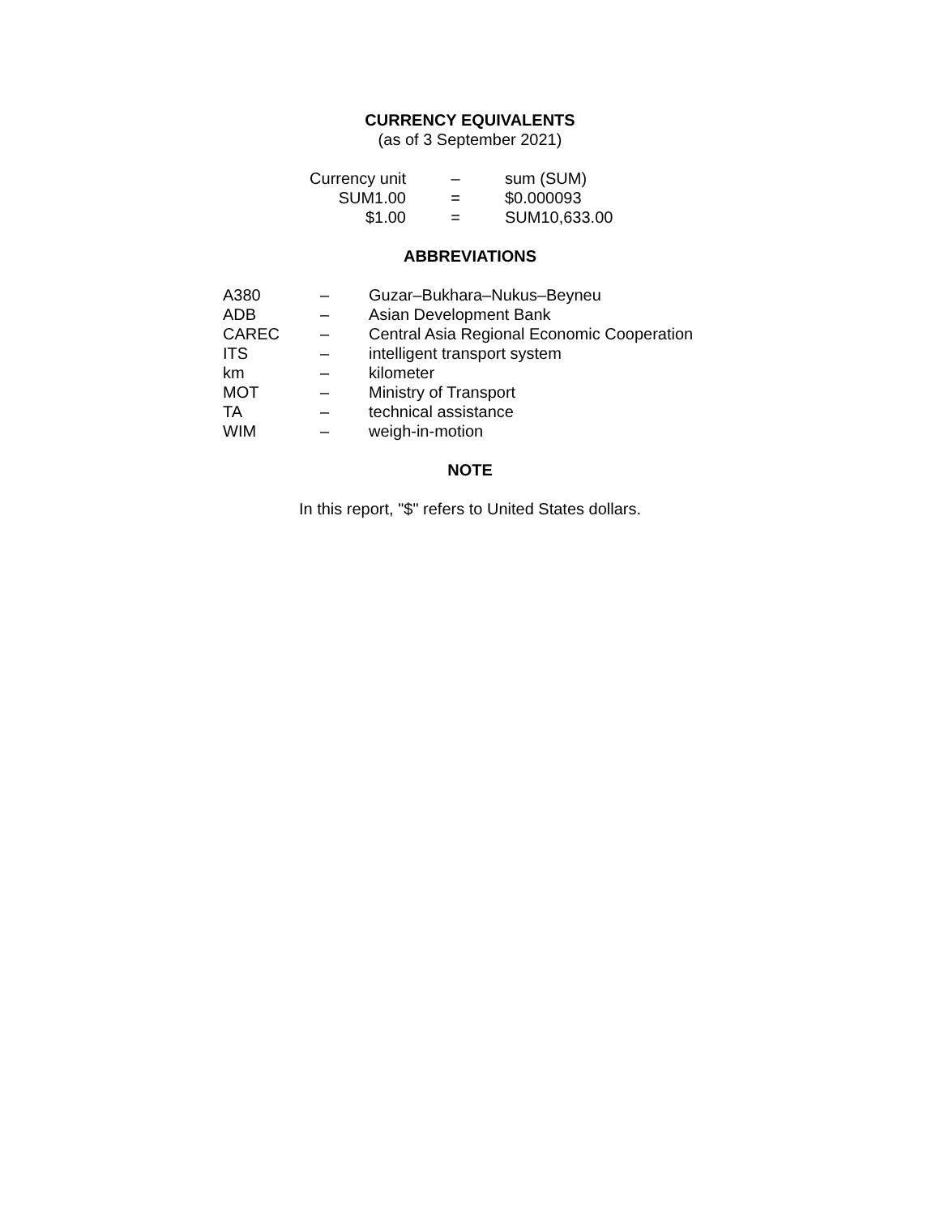CURRENCY EQUIVALENTS
(as of 3 September 2021)
| Currency unit | – | sum (SUM) |
| SUM1.00 | = | $0.000093 |
| $1.00 | = | SUM10,633.00 |
ABBREVIATIONS
| A380 | – | Guzar–Bukhara–Nukus–Beyneu |
| ADB | – | Asian Development Bank |
| CAREC | – | Central Asia Regional Economic Cooperation |
| ITS | – | intelligent transport system |
| km | – | kilometer |
| MOT | – | Ministry of Transport |
| TA | – | technical assistance |
| WIM | – | weigh-in-motion |
NOTE
In this report, "$" refers to United States dollars.